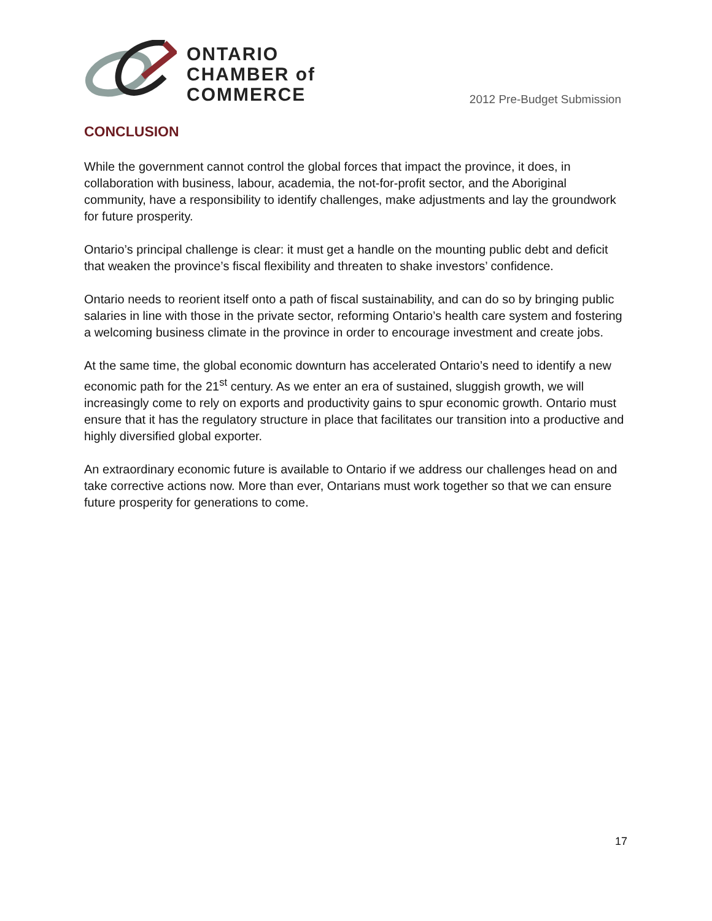ONTARIO
CHAMBER of
COMMERCE
2012 Pre-Budget Submission
CONCLUSION
While the government cannot control the global forces that impact the province, it does, in collaboration with business, labour, academia, the not-for-profit sector, and the Aboriginal community, have a responsibility to identify challenges, make adjustments and lay the groundwork for future prosperity.
Ontario’s principal challenge is clear: it must get a handle on the mounting public debt and deficit that weaken the province’s fiscal flexibility and threaten to shake investors’ confidence.
Ontario needs to reorient itself onto a path of fiscal sustainability, and can do so by bringing public salaries in line with those in the private sector, reforming Ontario’s health care system and fostering a welcoming business climate in the province in order to encourage investment and create jobs.
At the same time, the global economic downturn has accelerated Ontario’s need to identify a new economic path for the 21<sup>st</sup> century. As we enter an era of sustained, sluggish growth, we will increasingly come to rely on exports and productivity gains to spur economic growth. Ontario must ensure that it has the regulatory structure in place that facilitates our transition into a productive and highly diversified global exporter.
An extraordinary economic future is available to Ontario if we address our challenges head on and take corrective actions now. More than ever, Ontarians must work together so that we can ensure future prosperity for generations to come.
17